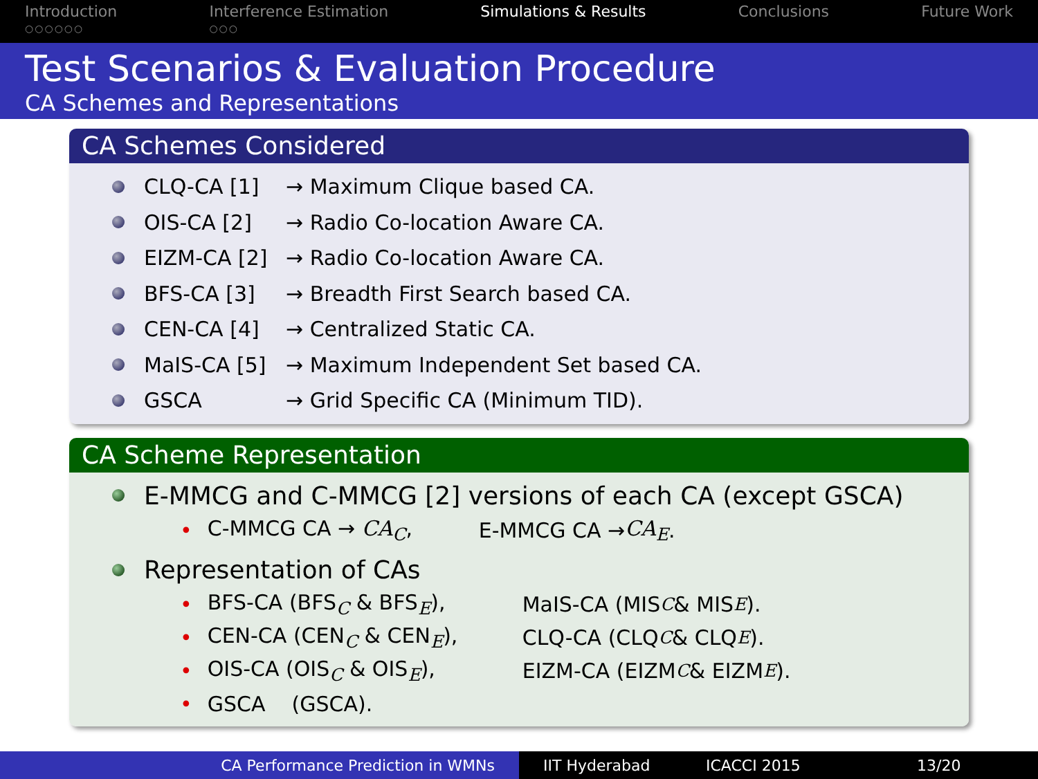Introduction
○○○○○○
Interference Estimation
○○○
Simulations & Results Conclusions Future Work
Test Scenarios & Evaluation Procedure
CA Schemes and Representations
CA Schemes Considered
CLQ-CA [1] → Maximum Clique based CA.
OIS-CA [2] → Radio Co-location Aware CA.
EIZM-CA [2] → Radio Co-location Aware CA.
BFS-CA [3] → Breadth First Search based CA.
CEN-CA [4] → Centralized Static CA.
MaIS-CA [5] → Maximum Independent Set based CA.
GSCA → Grid Specific CA (Minimum TID).
CA Scheme Representation
E-MMCG and C-MMCG [2] versions of each CA (except GSCA)
• C-MMCG CA → CA<sub>C</sub>, E-MMCG CA → CA<sub>E</sub>.
Representation of CAs
• BFS-CA (BFS<sub>C</sub> & BFS<sub>E</sub>), MaIS-CA (MIS<sub>C</sub> & MIS<sub>E</sub>).
• CEN-CA (CEN<sub>C</sub> & CEN<sub>E</sub>), CLQ-CA (CLQ<sub>C</sub> & CLQ<sub>E</sub>).
• OIS-CA (OIS<sub>C</sub> & OIS<sub>E</sub>), EIZM-CA (EIZM<sub>C</sub> & EIZM<sub>E</sub>).
• GSCA (GSCA).
CA Performance Prediction in WMNs IIT Hyderabad ICACCI 2015 13/20